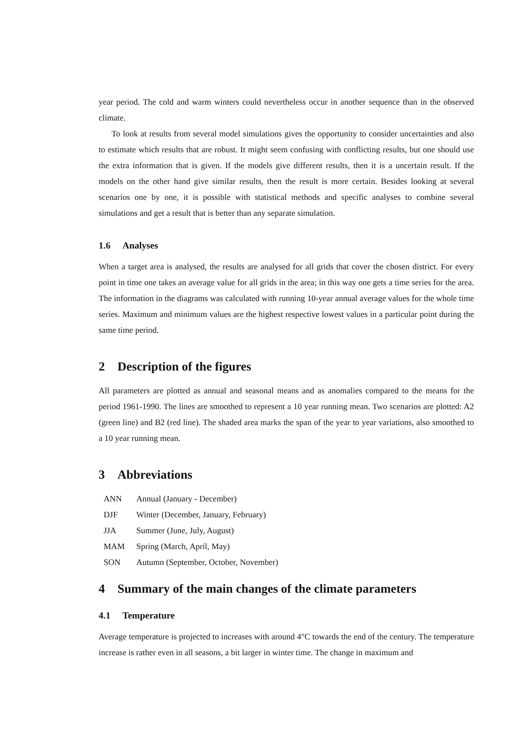year period. The cold and warm winters could nevertheless occur in another sequence than in the observed climate.
To look at results from several model simulations gives the opportunity to consider uncertainties and also to estimate which results that are robust. It might seem confusing with conflicting results, but one should use the extra information that is given. If the models give different results, then it is a uncertain result. If the models on the other hand give similar results, then the result is more certain. Besides looking at several scenarios one by one, it is possible with statistical methods and specific analyses to combine several simulations and get a result that is better than any separate simulation.
1.6 Analyses
When a target area is analysed, the results are analysed for all grids that cover the chosen district. For every point in time one takes an average value for all grids in the area; in this way one gets a time series for the area. The information in the diagrams was calculated with running 10-year annual average values for the whole time series. Maximum and minimum values are the highest respective lowest values in a particular point during the same time period.
2 Description of the figures
All parameters are plotted as annual and seasonal means and as anomalies compared to the means for the period 1961-1990. The lines are smoothed to represent a 10 year running mean. Two scenarios are plotted: A2 (green line) and B2 (red line). The shaded area marks the span of the year to year variations, also smoothed to a 10 year running mean.
3 Abbreviations
| ANN | Annual (January - December) |
| DJF | Winter (December, January, February) |
| JJA | Summer (June, July, August) |
| MAM | Spring (March, April, May) |
| SON | Autumn (September, October, November) |
4 Summary of the main changes of the climate parameters
4.1 Temperature
Average temperature is projected to increases with around 4°C towards the end of the century. The temperature increase is rather even in all seasons, a bit larger in winter time. The change in maximum and